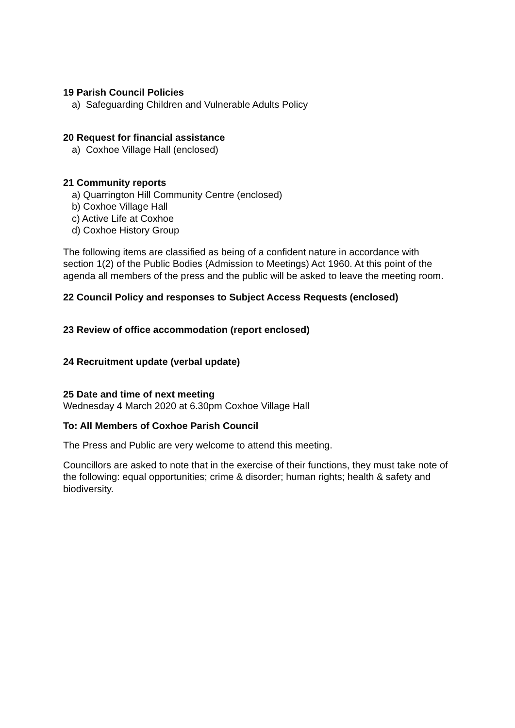19 Parish Council Policies
a) Safeguarding Children and Vulnerable Adults Policy
20 Request for financial assistance
a) Coxhoe Village Hall (enclosed)
21 Community reports
a) Quarrington Hill Community Centre (enclosed)
b) Coxhoe Village Hall
c) Active Life at Coxhoe
d) Coxhoe History Group
The following items are classified as being of a confident nature in accordance with section 1(2) of the Public Bodies (Admission to Meetings) Act 1960. At this point of the agenda all members of the press and the public will be asked to leave the meeting room.
22 Council Policy and responses to Subject Access Requests (enclosed)
23 Review of office accommodation (report enclosed)
24 Recruitment update (verbal update)
25 Date and time of next meeting
Wednesday 4 March 2020 at 6.30pm Coxhoe Village Hall
To: All Members of Coxhoe Parish Council
The Press and Public are very welcome to attend this meeting.
Councillors are asked to note that in the exercise of their functions, they must take note of the following: equal opportunities; crime & disorder; human rights; health & safety and biodiversity.